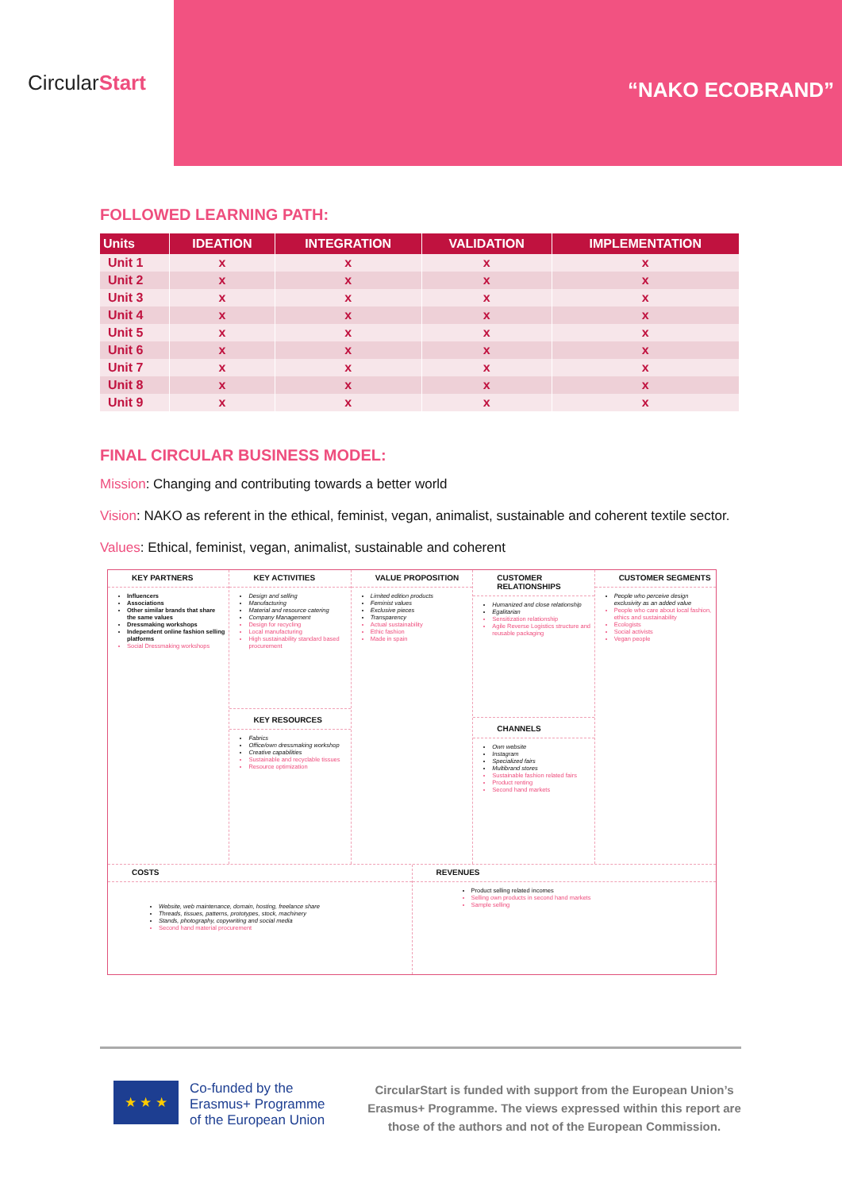Circular Start
“NAKO ECOBRAND”
FOLLOWED LEARNING PATH:
| Units | IDEATION | INTEGRATION | VALIDATION | IMPLEMENTATION |
| --- | --- | --- | --- | --- |
| Unit 1 | x | x | x | x |
| Unit 2 | x | x | x | x |
| Unit 3 | x | x | x | x |
| Unit 4 | x | x | x | x |
| Unit 5 | x | x | x | x |
| Unit 6 | x | x | x | x |
| Unit 7 | x | x | x | x |
| Unit 8 | x | x | x | x |
| Unit 9 | x | x | x | x |
FINAL CIRCULAR BUSINESS MODEL:
Mission: Changing and contributing towards a better world
Vision: NAKO as referent in the ethical, feminist, vegan, animalist, sustainable and coherent textile sector.
Values: Ethical, feminist, vegan, animalist, sustainable and coherent
KEY PARTNERS
Influencers
Associations
Other similar brands that share the same values
Dressmaking workshops
Independent online fashion selling platforms
Social Dressmaking workshops
KEY ACTIVITIES
Design and selling
Manufacturing
Material and resource catering
Company Management
Design for recycling
Local manufacturing
High sustainability standard based procurement
KEY RESOURCES
Fabrics
Office/own dressmaking workshop
Creative capabilities
Sustainable and recyclable tissues
Resource optimization
VALUE PROPOSITION
Limited edition products
Feminist values
Exclusive pieces
Transparency
Actual sustainability
Ethic fashion
Made in spain
CUSTOMER RELATIONSHIPS
Humanized and close relationship
Egalitarian
Sensitization relationship
Agile Reverse Logistics structure and reusable packaging
CHANNELS
Own website
Instagram
Specialized fairs
Multibrand stores
Sustainable fashion related fairs
Product renting
Second hand markets
CUSTOMER SEGMENTS
People who perceive design exclusivity as an added value
People who care about local fashion, ethics and sustainability
Ecologists
Social activists
Vegan people
COSTS
Website, web maintenance, domain, hosting, freelance share
Threads, tissues, patterns, prototypes, stock, machinery
Stands, photography, copywriting and social media
Second hand material procurement
REVENUES
Product selling related incomes
Selling own products in second hand markets
Sample selling
★ ★ ★
Co-funded by the
Erasmus+ Programme
of the European Union
CircularStart is funded with support from the European Union’s Erasmus+ Programme. The views expressed within this report are those of the authors and not of the European Commission.